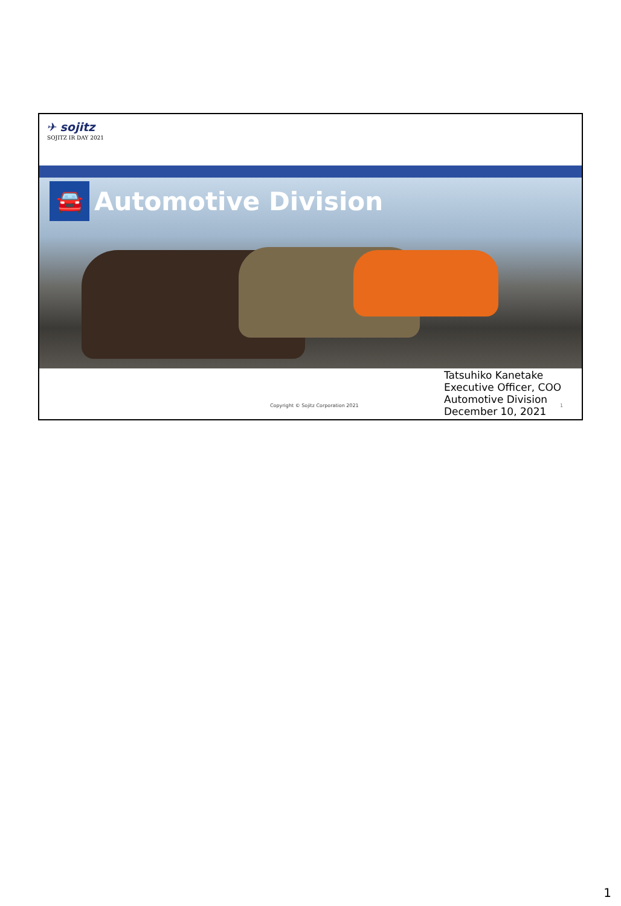✈ sojitz
SOJITZ IR DAY 2021
🚘
Automotive Division
Tatsuhiko Kanetake
Executive Officer, COO
Automotive Division
December 10, 2021
Copyright © Sojitz Corporation 2021
1
1